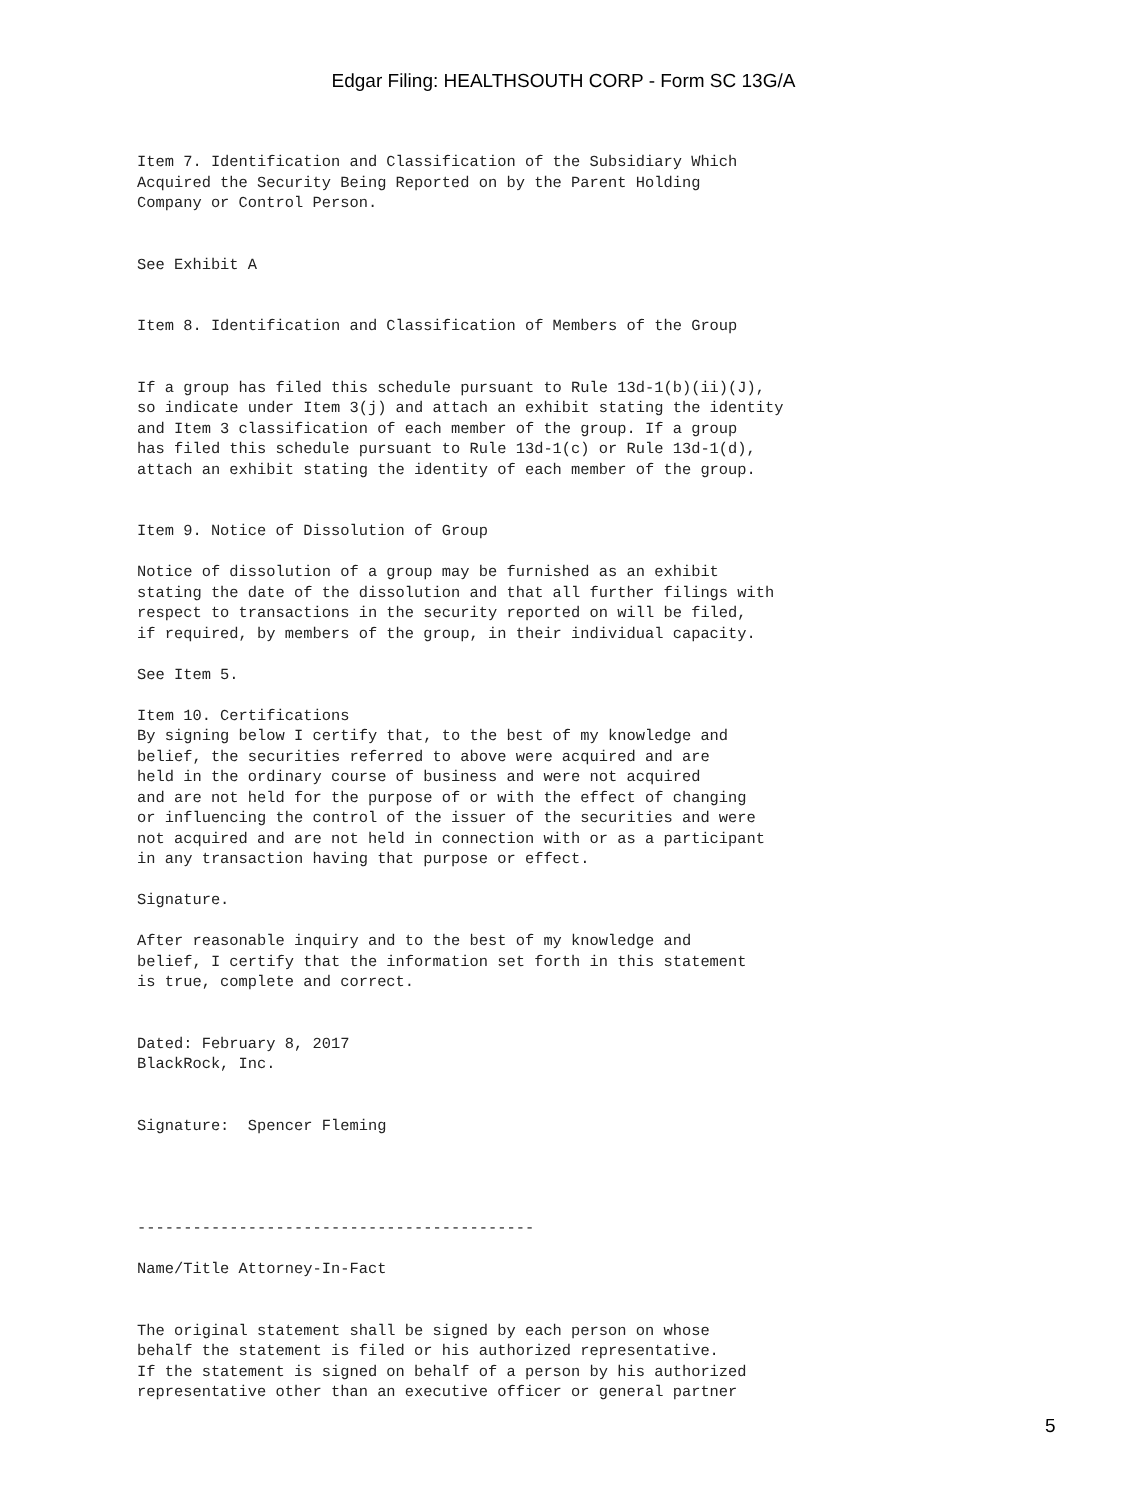Edgar Filing: HEALTHSOUTH CORP - Form SC 13G/A
Item 7. Identification and Classification of the Subsidiary Which
Acquired the Security Being Reported on by the Parent Holding
Company or Control Person.


See Exhibit A


Item 8. Identification and Classification of Members of the Group


If a group has filed this schedule pursuant to Rule 13d-1(b)(ii)(J),
so indicate under Item 3(j) and attach an exhibit stating the identity
and Item 3 classification of each member of the group. If a group
has filed this schedule pursuant to Rule 13d-1(c) or Rule 13d-1(d),
attach an exhibit stating the identity of each member of the group.


Item 9. Notice of Dissolution of Group

Notice of dissolution of a group may be furnished as an exhibit
stating the date of the dissolution and that all further filings with
respect to transactions in the security reported on will be filed,
if required, by members of the group, in their individual capacity.

See Item 5.

Item 10. Certifications
By signing below I certify that, to the best of my knowledge and
belief, the securities referred to above were acquired and are
held in the ordinary course of business and were not acquired
and are not held for the purpose of or with the effect of changing
or influencing the control of the issuer of the securities and were
not acquired and are not held in connection with or as a participant
in any transaction having that purpose or effect.

Signature.

After reasonable inquiry and to the best of my knowledge and
belief, I certify that the information set forth in this statement
is true, complete and correct.


Dated: February 8, 2017
BlackRock, Inc.


Signature:  Spencer Fleming




-------------------------------------------

Name/Title Attorney-In-Fact


The original statement shall be signed by each person on whose
behalf the statement is filed or his authorized representative.
If the statement is signed on behalf of a person by his authorized
representative other than an executive officer or general partner
5